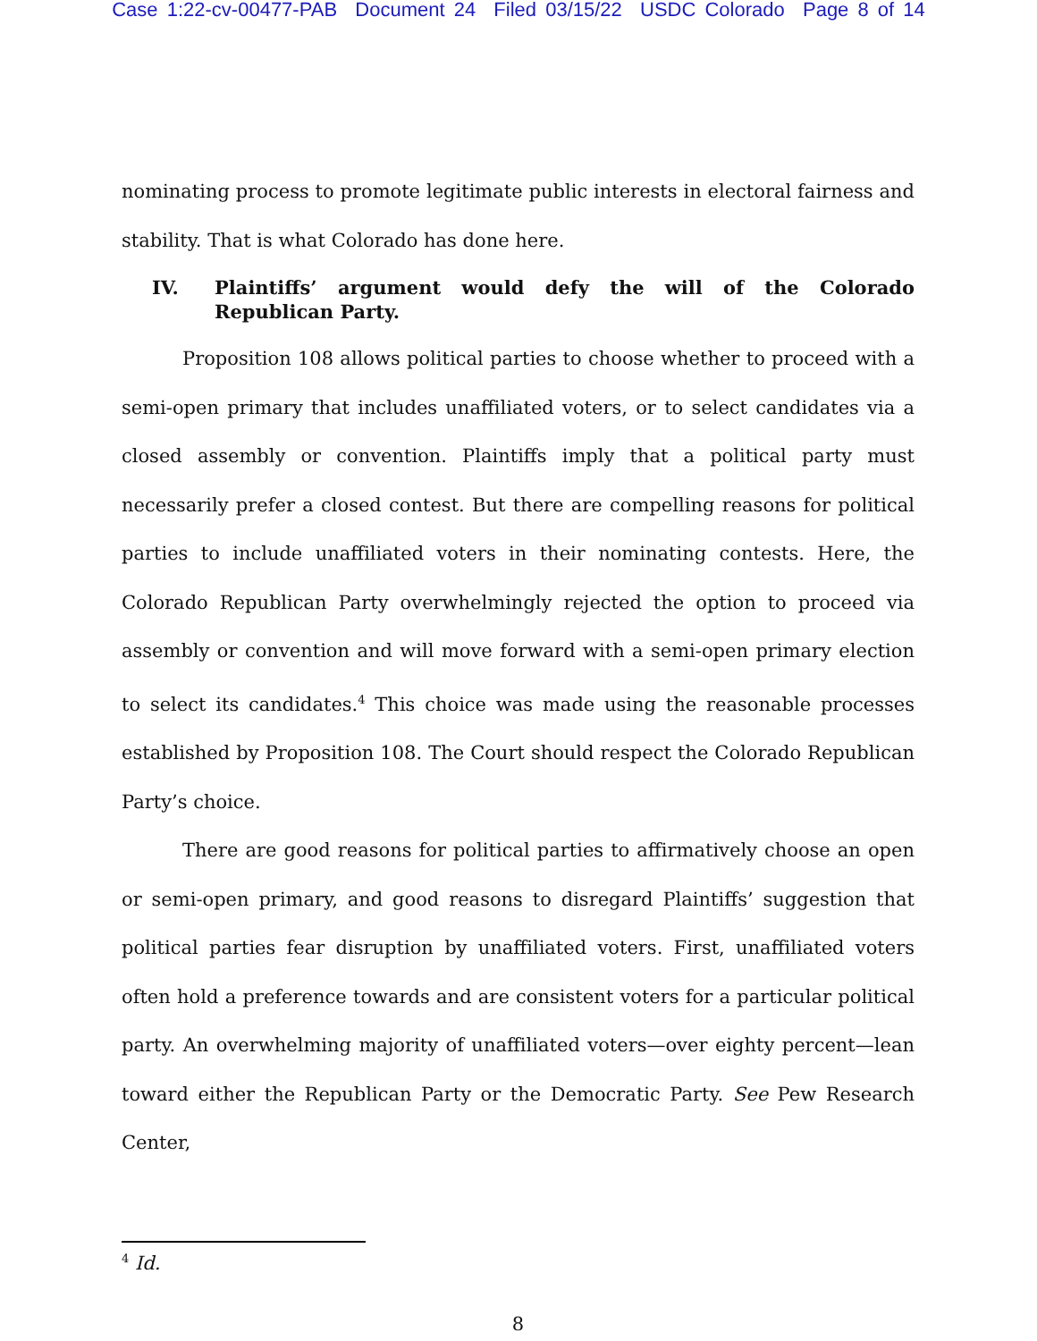Case 1:22-cv-00477-PAB Document 24 Filed 03/15/22 USDC Colorado Page 8 of 14
nominating process to promote legitimate public interests in electoral fairness and stability. That is what Colorado has done here.
IV. Plaintiffs’ argument would defy the will of the Colorado Republican Party.
Proposition 108 allows political parties to choose whether to proceed with a semi-open primary that includes unaffiliated voters, or to select candidates via a closed assembly or convention. Plaintiffs imply that a political party must necessarily prefer a closed contest. But there are compelling reasons for political parties to include unaffiliated voters in their nominating contests. Here, the Colorado Republican Party overwhelmingly rejected the option to proceed via assembly or convention and will move forward with a semi-open primary election to select its candidates.<sup>4</sup> This choice was made using the reasonable processes established by Proposition 108. The Court should respect the Colorado Republican Party’s choice.
There are good reasons for political parties to affirmatively choose an open or semi-open primary, and good reasons to disregard Plaintiffs’ suggestion that political parties fear disruption by unaffiliated voters. First, unaffiliated voters often hold a preference towards and are consistent voters for a particular political party. An overwhelming majority of unaffiliated voters—over eighty percent—lean toward either the Republican Party or the Democratic Party. See Pew Research Center,
<sup>4</sup> Id.
8